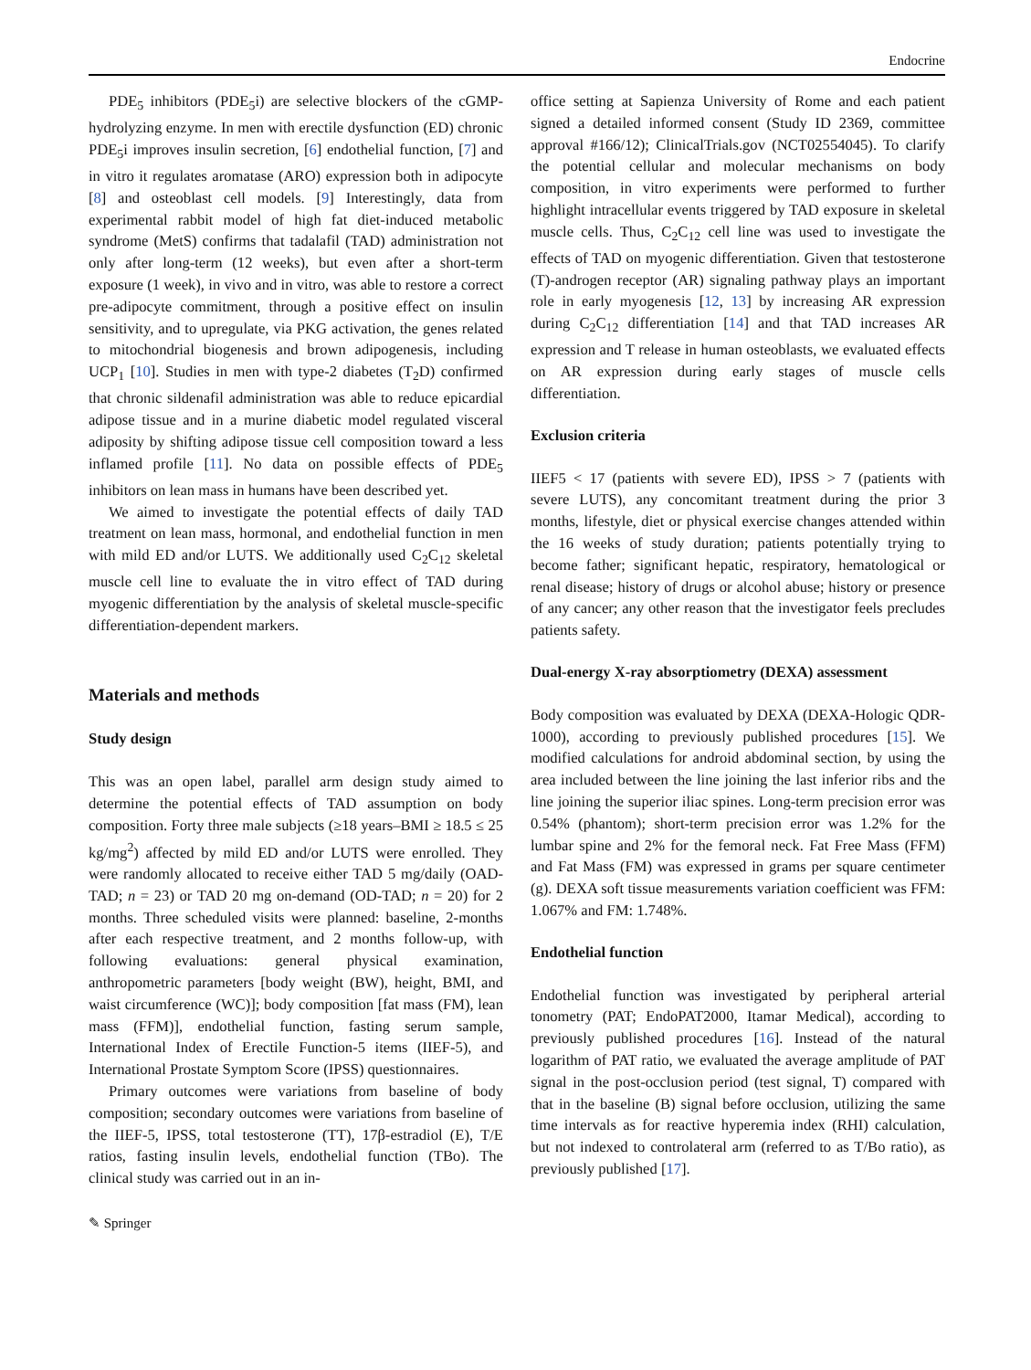Endocrine
PDE<sub>5</sub> inhibitors (PDE<sub>5</sub>i) are selective blockers of the cGMP-hydrolyzing enzyme. In men with erectile dysfunction (ED) chronic PDE<sub>5</sub>i improves insulin secretion, [6] endothelial function, [7] and in vitro it regulates aromatase (ARO) expression both in adipocyte [8] and osteoblast cell models. [9] Interestingly, data from experimental rabbit model of high fat diet-induced metabolic syndrome (MetS) confirms that tadalafil (TAD) administration not only after long-term (12 weeks), but even after a short-term exposure (1 week), in vivo and in vitro, was able to restore a correct pre-adipocyte commitment, through a positive effect on insulin sensitivity, and to upregulate, via PKG activation, the genes related to mitochondrial biogenesis and brown adipogenesis, including UCP<sub>1</sub> [10]. Studies in men with type-2 diabetes (T<sub>2</sub>D) confirmed that chronic sildenafil administration was able to reduce epicardial adipose tissue and in a murine diabetic model regulated visceral adiposity by shifting adipose tissue cell composition toward a less inflamed profile [11]. No data on possible effects of PDE<sub>5</sub> inhibitors on lean mass in humans have been described yet.
We aimed to investigate the potential effects of daily TAD treatment on lean mass, hormonal, and endothelial function in men with mild ED and/or LUTS. We additionally used C<sub>2</sub>C<sub>12</sub> skeletal muscle cell line to evaluate the in vitro effect of TAD during myogenic differentiation by the analysis of skeletal muscle-specific differentiation-dependent markers.
Materials and methods
Study design
This was an open label, parallel arm design study aimed to determine the potential effects of TAD assumption on body composition. Forty three male subjects (≥18 years–BMI ≥ 18.5 ≤ 25 kg/mg<sup>2</sup>) affected by mild ED and/or LUTS were enrolled. They were randomly allocated to receive either TAD 5 mg/daily (OAD-TAD; n = 23) or TAD 20 mg on-demand (OD-TAD; n = 20) for 2 months. Three scheduled visits were planned: baseline, 2-months after each respective treatment, and 2 months follow-up, with following evaluations: general physical examination, anthropometric parameters [body weight (BW), height, BMI, and waist circumference (WC)]; body composition [fat mass (FM), lean mass (FFM)], endothelial function, fasting serum sample, International Index of Erectile Function-5 items (IIEF-5), and International Prostate Symptom Score (IPSS) questionnaires.
Primary outcomes were variations from baseline of body composition; secondary outcomes were variations from baseline of the IIEF-5, IPSS, total testosterone (TT), 17β-estradiol (E), T/E ratios, fasting insulin levels, endothelial function (TBo). The clinical study was carried out in an in-
office setting at Sapienza University of Rome and each patient signed a detailed informed consent (Study ID 2369, committee approval #166/12); ClinicalTrials.gov (NCT02554045). To clarify the potential cellular and molecular mechanisms on body composition, in vitro experiments were performed to further highlight intracellular events triggered by TAD exposure in skeletal muscle cells. Thus, C<sub>2</sub>C<sub>12</sub> cell line was used to investigate the effects of TAD on myogenic differentiation. Given that testosterone (T)-androgen receptor (AR) signaling pathway plays an important role in early myogenesis [12, 13] by increasing AR expression during C<sub>2</sub>C<sub>12</sub> differentiation [14] and that TAD increases AR expression and T release in human osteoblasts, we evaluated effects on AR expression during early stages of muscle cells differentiation.
Exclusion criteria
IIEF5 < 17 (patients with severe ED), IPSS > 7 (patients with severe LUTS), any concomitant treatment during the prior 3 months, lifestyle, diet or physical exercise changes attended within the 16 weeks of study duration; patients potentially trying to become father; significant hepatic, respiratory, hematological or renal disease; history of drugs or alcohol abuse; history or presence of any cancer; any other reason that the investigator feels precludes patients safety.
Dual-energy X-ray absorptiometry (DEXA) assessment
Body composition was evaluated by DEXA (DEXA-Hologic QDR-1000), according to previously published procedures [15]. We modified calculations for android abdominal section, by using the area included between the line joining the last inferior ribs and the line joining the superior iliac spines. Long-term precision error was 0.54% (phantom); short-term precision error was 1.2% for the lumbar spine and 2% for the femoral neck. Fat Free Mass (FFM) and Fat Mass (FM) was expressed in grams per square centimeter (g). DEXA soft tissue measurements variation coefficient was FFM: 1.067% and FM: 1.748%.
Endothelial function
Endothelial function was investigated by peripheral arterial tonometry (PAT; EndoPAT2000, Itamar Medical), according to previously published procedures [16]. Instead of the natural logarithm of PAT ratio, we evaluated the average amplitude of PAT signal in the post-occlusion period (test signal, T) compared with that in the baseline (B) signal before occlusion, utilizing the same time intervals as for reactive hyperemia index (RHI) calculation, but not indexed to controlateral arm (referred to as T/Bo ratio), as previously published [17].
✎ Springer